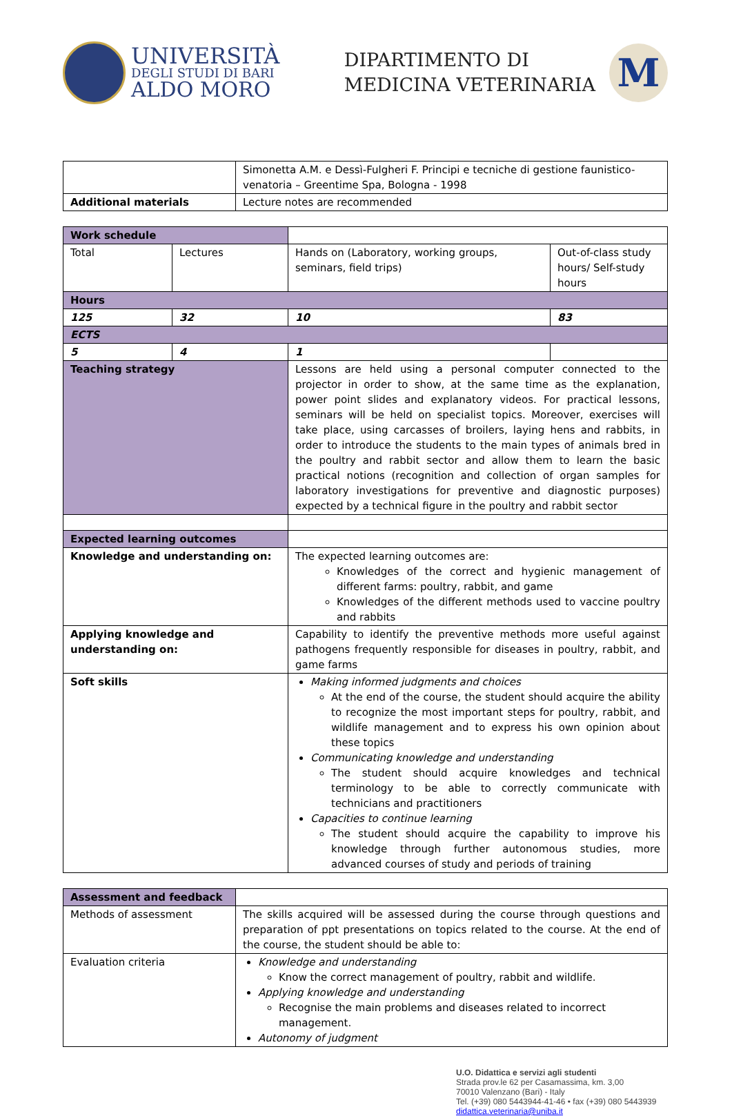UNIVERSITÀ
DEGLI STUDI DI BARI
ALDO MORO
DIPARTIMENTO DI
MEDICINA VETERINARIA
M
| | Simonetta A.M. e Dessì-Fulgheri F. Principi e tecniche di gestione faunistico-venatoria – Greentime Spa, Bologna - 1998 |
| Additional materials | Lecture notes are recommended |
| Work schedule | | | |
| Total | Lectures | Hands on (Laboratory, working groups, seminars, field trips) | Out-of-class study hours/ Self-study hours |
| Hours | | | |
| 125 | 32 | 10 | 83 |
| ECTS | | | |
| 5 | 4 | 1 | |
| Teaching strategy | | Lessons are held using a personal computer connected to the projector in order to show, at the same time as the explanation, power point slides and explanatory videos. For practical lessons, seminars will be held on specialist topics. Moreover, exercises will take place, using carcasses of broilers, laying hens and rabbits, in order to introduce the students to the main types of animals bred in the poultry and rabbit sector and allow them to learn the basic practical notions (recognition and collection of organ samples for laboratory investigations for preventive and diagnostic purposes) expected by a technical figure in the poultry and rabbit sector | |
| Expected learning outcomes | | | |
| Knowledge and understanding on: | | The expected learning outcomes are: Knowledges of the correct and hygienic management of different farms: poultry, rabbit, and game Knowledges of the different methods used to vaccine poultry and rabbits | |
| Applying knowledge and understanding on: | | Capability to identify the preventive methods more useful against pathogens frequently responsible for diseases in poultry, rabbit, and game farms | |
| Soft skills | | Making informed judgments and choices At the end of the course, the student should acquire the ability to recognize the most important steps for poultry, rabbit, and wildlife management and to express his own opinion about these topics Communicating knowledge and understanding The student should acquire knowledges and technical terminology to be able to correctly communicate with technicians and practitioners Capacities to continue learning The student should acquire the capability to improve his knowledge through further autonomous studies, more advanced courses of study and periods of training | |
| Assessment and feedback | |
| Methods of assessment | The skills acquired will be assessed during the course through questions and preparation of ppt presentations on topics related to the course. At the end of the course, the student should be able to: |
| Evaluation criteria | Knowledge and understanding Know the correct management of poultry, rabbit and wildlife. Applying knowledge and understanding Recognise the main problems and diseases related to incorrect management. Autonomy of judgment |
U.O. Didattica e servizi agli studenti
Strada prov.le 62 per Casamassima, km. 3,00
70010 Valenzano (Bari) - Italy
Tel. (+39) 080 5443944-41-46 • fax (+39) 080 5443939
didattica.veterinaria@uniba.it